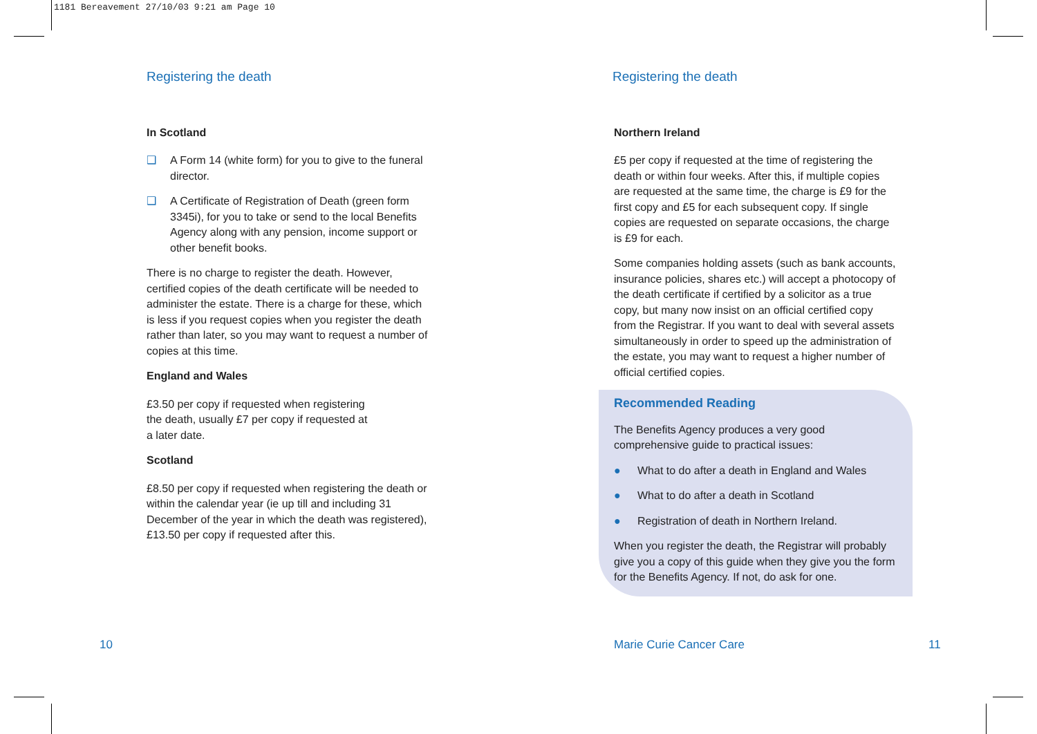1181 Bereavement 27/10/03 9:21 am Page 10
Registering the death
In Scotland
❑ A Form 14 (white form) for you to give to the funeral director.
❑ A Certificate of Registration of Death (green form 3345i), for you to take or send to the local Benefits Agency along with any pension, income support or other benefit books.
There is no charge to register the death. However, certified copies of the death certificate will be needed to administer the estate. There is a charge for these, which is less if you request copies when you register the death rather than later, so you may want to request a number of copies at this time.
England and Wales
£3.50 per copy if requested when registering
the death, usually £7 per copy if requested at
a later date.
Scotland
£8.50 per copy if requested when registering the death or within the calendar year (ie up till and including 31 December of the year in which the death was registered), £13.50 per copy if requested after this.
Registering the death
Northern Ireland
£5 per copy if requested at the time of registering the death or within four weeks. After this, if multiple copies are requested at the same time, the charge is £9 for the first copy and £5 for each subsequent copy. If single copies are requested on separate occasions, the charge is £9 for each.
Some companies holding assets (such as bank accounts, insurance policies, shares etc.) will accept a photocopy of the death certificate if certified by a solicitor as a true copy, but many now insist on an official certified copy from the Registrar. If you want to deal with several assets simultaneously in order to speed up the administration of the estate, you may want to request a higher number of official certified copies.
Recommended Reading
The Benefits Agency produces a very good
comprehensive guide to practical issues:
● What to do after a death in England and Wales
● What to do after a death in Scotland
● Registration of death in Northern Ireland.
When you register the death, the Registrar will probably give you a copy of this guide when they give you the form for the Benefits Agency. If not, do ask for one.
10 Marie Curie Cancer Care 11